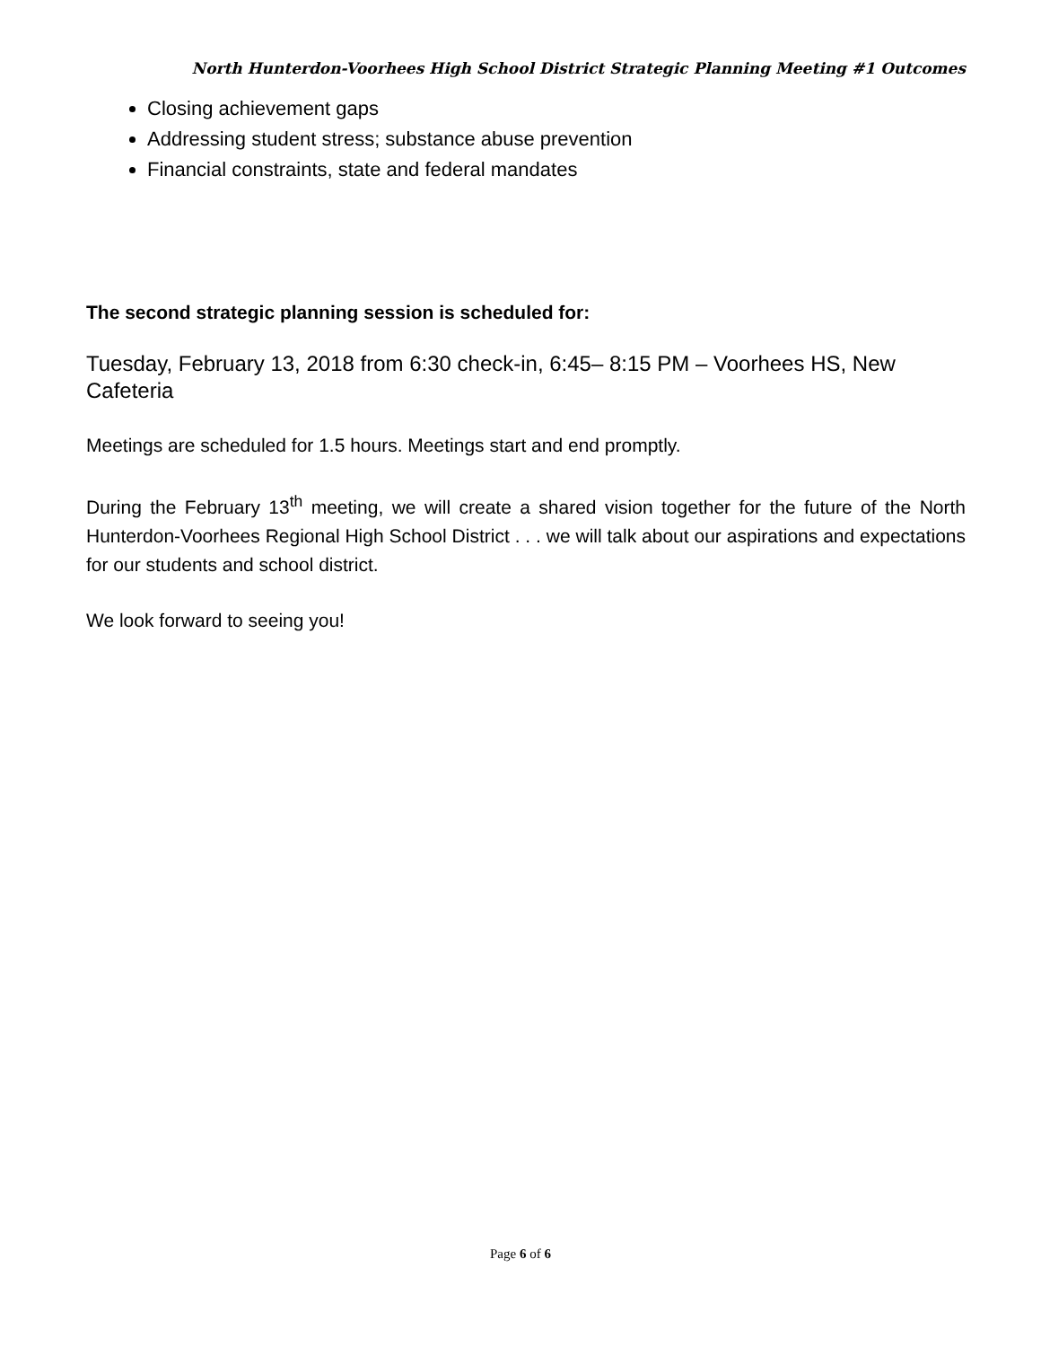North Hunterdon-Voorhees High School District Strategic Planning Meeting #1 Outcomes
Closing achievement gaps
Addressing student stress; substance abuse prevention
Financial constraints, state and federal mandates
The second strategic planning session is scheduled for:
Tuesday, February 13, 2018 from 6:30 check-in, 6:45– 8:15 PM – Voorhees HS, New Cafeteria
Meetings are scheduled for 1.5 hours. Meetings start and end promptly.
During the February 13<sup>th</sup> meeting, we will create a shared vision together for the future of the North Hunterdon-Voorhees Regional High School District . . . we will talk about our aspirations and expectations for our students and school district.
We look forward to seeing you!
Page 6 of 6